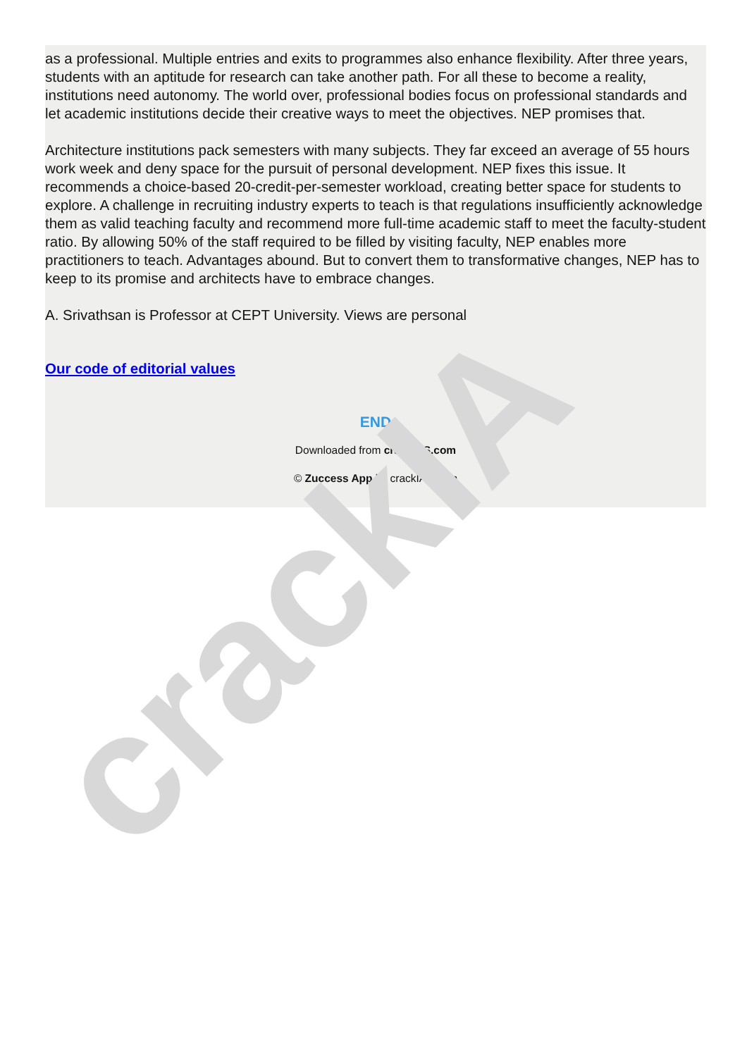as a professional. Multiple entries and exits to programmes also enhance flexibility. After three years, students with an aptitude for research can take another path. For all these to become a reality, institutions need autonomy. The world over, professional bodies focus on professional standards and let academic institutions decide their creative ways to meet the objectives. NEP promises that.
Architecture institutions pack semesters with many subjects. They far exceed an average of 55 hours work week and deny space for the pursuit of personal development. NEP fixes this issue. It recommends a choice-based 20-credit-per-semester workload, creating better space for students to explore. A challenge in recruiting industry experts to teach is that regulations insufficiently acknowledge them as valid teaching faculty and recommend more full-time academic staff to meet the faculty-student ratio. By allowing 50% of the staff required to be filled by visiting faculty, NEP enables more practitioners to teach. Advantages abound. But to convert them to transformative changes, NEP has to keep to its promise and architects have to embrace changes.
A. Srivathsan is Professor at CEPT University. Views are personal
Our code of editorial values
END
Downloaded from crackIAS.com
© Zuccess App by crackIAS.com
crackIA